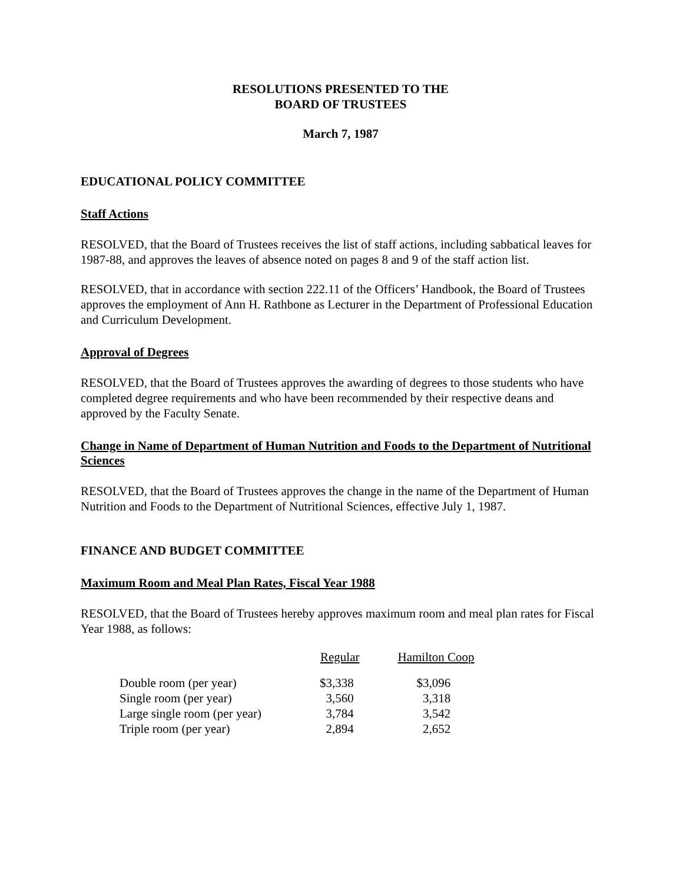RESOLUTIONS PRESENTED TO THE
BOARD OF TRUSTEES
March 7, 1987
EDUCATIONAL POLICY COMMITTEE
Staff Actions
RESOLVED, that the Board of Trustees receives the list of staff actions, including sabbatical leaves for 1987-88, and approves the leaves of absence noted on pages 8 and 9 of the staff action list.
RESOLVED, that in accordance with section 222.11 of the Officers’ Handbook, the Board of Trustees approves the employment of Ann H. Rathbone as Lecturer in the Department of Professional Education and Curriculum Development.
Approval of Degrees
RESOLVED, that the Board of Trustees approves the awarding of degrees to those students who have completed degree requirements and who have been recommended by their respective deans and approved by the Faculty Senate.
Change in Name of Department of Human Nutrition and Foods to the Department of Nutritional Sciences
RESOLVED, that the Board of Trustees approves the change in the name of the Department of Human Nutrition and Foods to the Department of Nutritional Sciences, effective July 1, 1987.
FINANCE AND BUDGET COMMITTEE
Maximum Room and Meal Plan Rates, Fiscal Year 1988
RESOLVED, that the Board of Trustees hereby approves maximum room and meal plan rates for Fiscal Year 1988, as follows:
| | Regular | Hamilton Coop |
| --- | --- | --- |
| Double room (per year) | $3,338 | $3,096 |
| Single room (per year) | 3,560 | 3,318 |
| Large single room (per year) | 3,784 | 3,542 |
| Triple room (per year) | 2,894 | 2,652 |